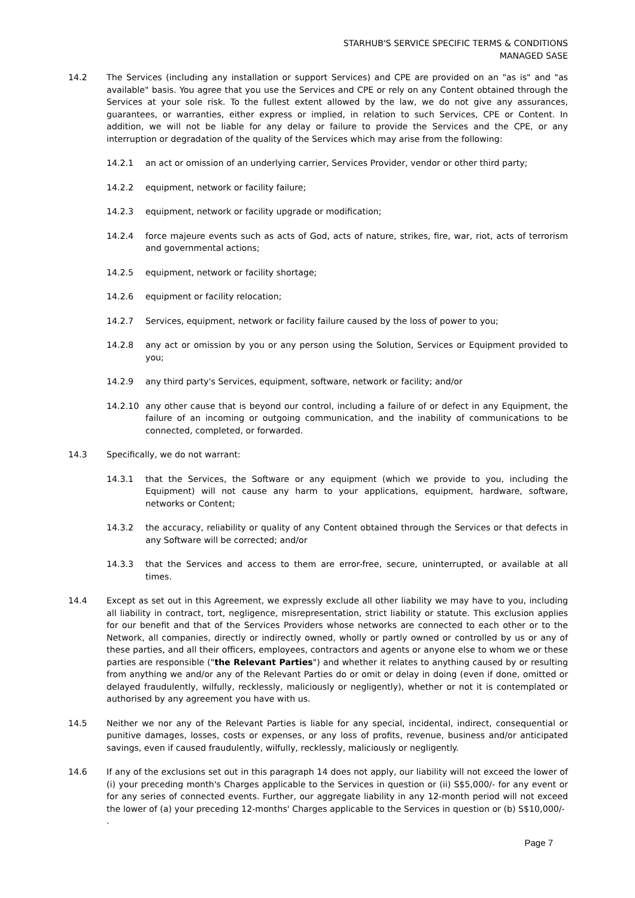STARHUB'S SERVICE SPECIFIC TERMS & CONDITIONS
MANAGED SASE
14.2 The Services (including any installation or support Services) and CPE are provided on an "as is" and "as available" basis. You agree that you use the Services and CPE or rely on any Content obtained through the Services at your sole risk. To the fullest extent allowed by the law, we do not give any assurances, guarantees, or warranties, either express or implied, in relation to such Services, CPE or Content. In addition, we will not be liable for any delay or failure to provide the Services and the CPE, or any interruption or degradation of the quality of the Services which may arise from the following:
14.2.1 an act or omission of an underlying carrier, Services Provider, vendor or other third party;
14.2.2 equipment, network or facility failure;
14.2.3 equipment, network or facility upgrade or modification;
14.2.4 force majeure events such as acts of God, acts of nature, strikes, fire, war, riot, acts of terrorism and governmental actions;
14.2.5 equipment, network or facility shortage;
14.2.6 equipment or facility relocation;
14.2.7 Services, equipment, network or facility failure caused by the loss of power to you;
14.2.8 any act or omission by you or any person using the Solution, Services or Equipment provided to you;
14.2.9 any third party's Services, equipment, software, network or facility; and/or
14.2.10 any other cause that is beyond our control, including a failure of or defect in any Equipment, the failure of an incoming or outgoing communication, and the inability of communications to be connected, completed, or forwarded.
14.3 Specifically, we do not warrant:
14.3.1 that the Services, the Software or any equipment (which we provide to you, including the Equipment) will not cause any harm to your applications, equipment, hardware, software, networks or Content;
14.3.2 the accuracy, reliability or quality of any Content obtained through the Services or that defects in any Software will be corrected; and/or
14.3.3 that the Services and access to them are error-free, secure, uninterrupted, or available at all times.
14.4 Except as set out in this Agreement, we expressly exclude all other liability we may have to you, including all liability in contract, tort, negligence, misrepresentation, strict liability or statute. This exclusion applies for our benefit and that of the Services Providers whose networks are connected to each other or to the Network, all companies, directly or indirectly owned, wholly or partly owned or controlled by us or any of these parties, and all their officers, employees, contractors and agents or anyone else to whom we or these parties are responsible ("the Relevant Parties") and whether it relates to anything caused by or resulting from anything we and/or any of the Relevant Parties do or omit or delay in doing (even if done, omitted or delayed fraudulently, wilfully, recklessly, maliciously or negligently), whether or not it is contemplated or authorised by any agreement you have with us.
14.5 Neither we nor any of the Relevant Parties is liable for any special, incidental, indirect, consequential or punitive damages, losses, costs or expenses, or any loss of profits, revenue, business and/or anticipated savings, even if caused fraudulently, wilfully, recklessly, maliciously or negligently.
14.6 If any of the exclusions set out in this paragraph 14 does not apply, our liability will not exceed the lower of (i) your preceding month's Charges applicable to the Services in question or (ii) S$5,000/- for any event or for any series of connected events. Further, our aggregate liability in any 12-month period will not exceed the lower of (a) your preceding 12-months' Charges applicable to the Services in question or (b) S$10,000/-
.
Page 7